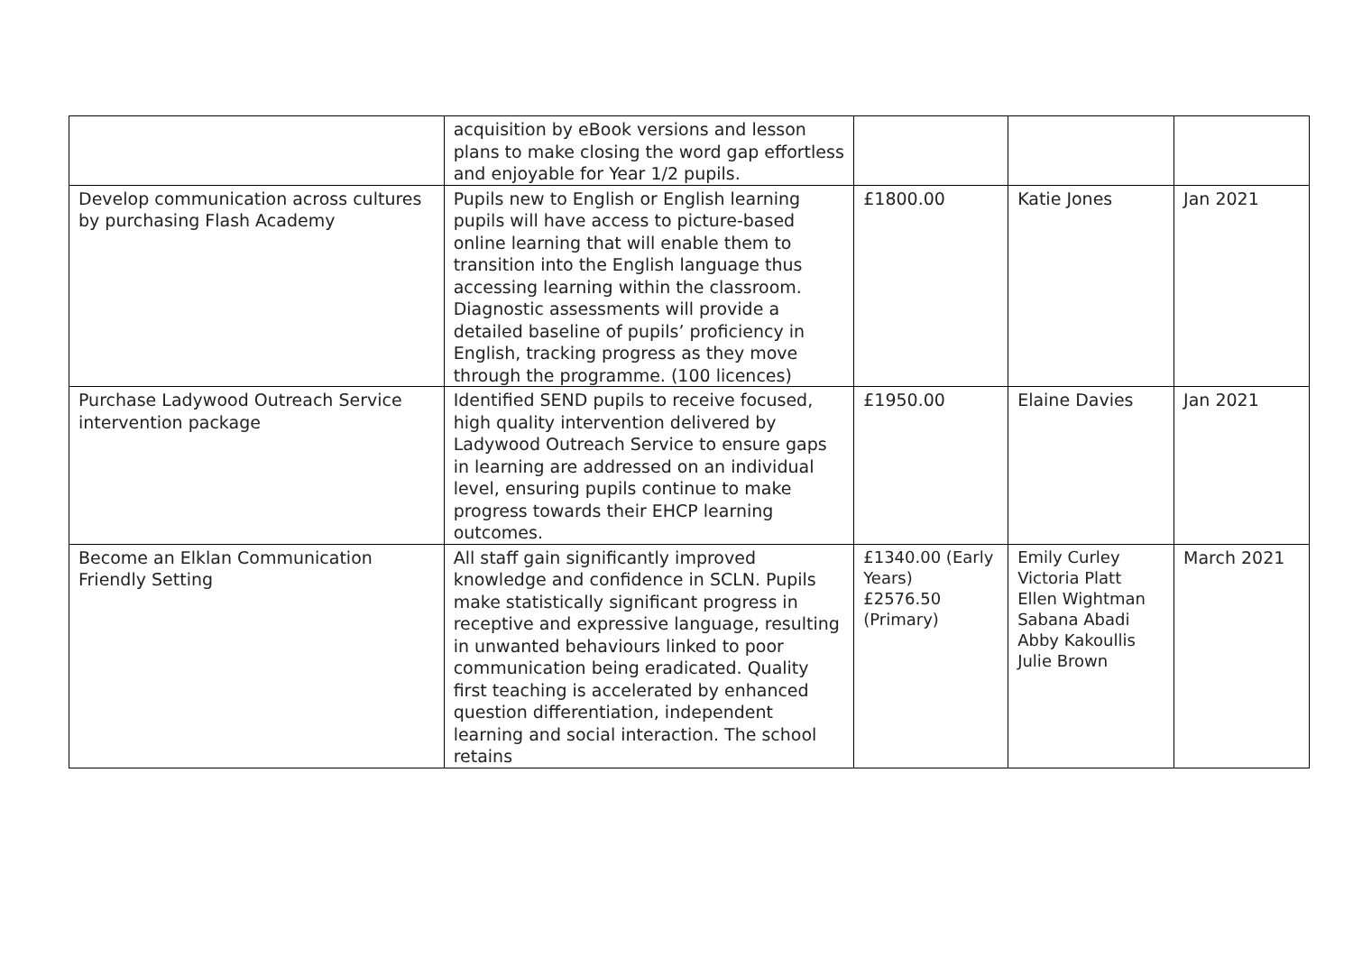| | acquisition by eBook versions and lesson plans to make closing the word gap effortless and enjoyable for Year 1/2 pupils. | | | |
| Develop communication across cultures by purchasing Flash Academy | Pupils new to English or English learning pupils will have access to picture-based online learning that will enable them to transition into the English language thus accessing learning within the classroom. Diagnostic assessments will provide a detailed baseline of pupils’ proficiency in English, tracking progress as they move through the programme. (100 licences) | £1800.00 | Katie Jones | Jan 2021 |
| Purchase Ladywood Outreach Service intervention package | Identified SEND pupils to receive focused, high quality intervention delivered by Ladywood Outreach Service to ensure gaps in learning are addressed on an individual level, ensuring pupils continue to make progress towards their EHCP learning outcomes. | £1950.00 | Elaine Davies | Jan 2021 |
| Become an Elklan Communication Friendly Setting | All staff gain significantly improved knowledge and confidence in SCLN. Pupils make statistically significant progress in receptive and expressive language, resulting in unwanted behaviours linked to poor communication being eradicated. Quality first teaching is accelerated by enhanced question differentiation, independent learning and social interaction. The school retains | £1340.00 (Early Years) £2576.50 (Primary) | Emily Curley Victoria Platt Ellen Wightman Sabana Abadi Abby Kakoullis Julie Brown | March 2021 |